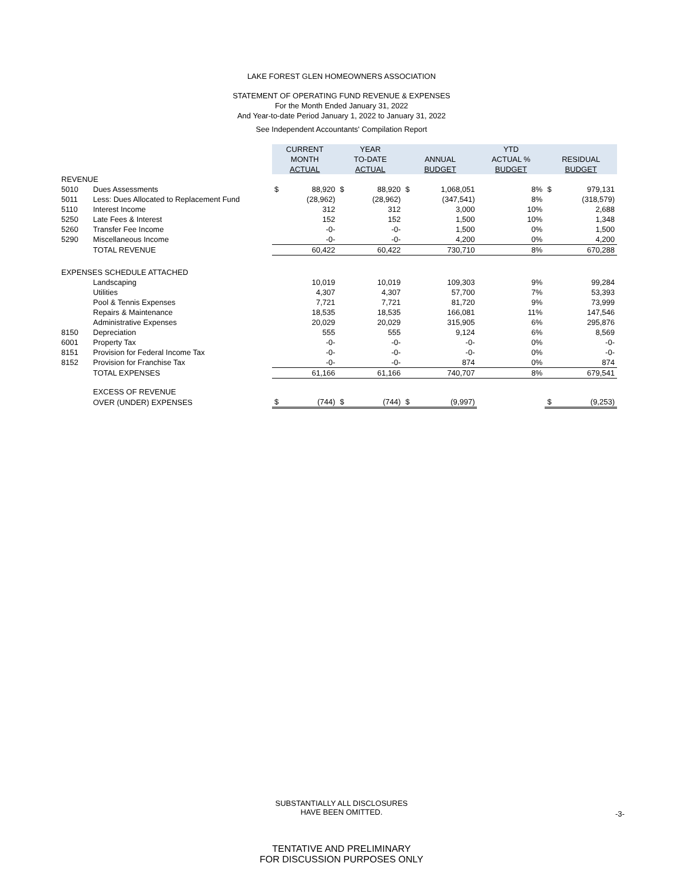LAKE FOREST GLEN HOMEOWNERS ASSOCIATION
STATEMENT OF OPERATING FUND REVENUE & EXPENSES
For the Month Ended January 31, 2022
And Year-to-date Period January 1, 2022 to January 31, 2022
See Independent Accountants' Compilation Report
| | | CURRENT MONTH ACTUAL | | YEAR TO-DATE ACTUAL | | ANNUAL BUDGET | | YTD ACTUAL % BUDGET | RESIDUAL BUDGET | |
| REVENUE | | | | | | | | | | |
| 5010 | Dues Assessments | $ | 88,920 | $ | 88,920 | $ | 1,068,051 | 8% | $ | 979,131 |
| 5011 | Less: Dues Allocated to Replacement Fund | | (28,962) | | (28,962) | | (347,541) | 8% | | (318,579) |
| 5110 | Interest Income | | 312 | | 312 | | 3,000 | 10% | | 2,688 |
| 5250 | Late Fees & Interest | | 152 | | 152 | | 1,500 | 10% | | 1,348 |
| 5260 | Transfer Fee Income | | -0- | | -0- | | 1,500 | 0% | | 1,500 |
| 5290 | Miscellaneous Income | | -0- | | -0- | | 4,200 | 0% | | 4,200 |
| | TOTAL REVENUE | | 60,422 | | 60,422 | | 730,710 | 8% | | 670,288 |
| EXPENSES SCHEDULE ATTACHED | | | | | | | | | | |
| | Landscaping | | 10,019 | | 10,019 | | 109,303 | 9% | | 99,284 |
| | Utilities | | 4,307 | | 4,307 | | 57,700 | 7% | | 53,393 |
| | Pool & Tennis Expenses | | 7,721 | | 7,721 | | 81,720 | 9% | | 73,999 |
| | Repairs & Maintenance | | 18,535 | | 18,535 | | 166,081 | 11% | | 147,546 |
| | Administrative Expenses | | 20,029 | | 20,029 | | 315,905 | 6% | | 295,876 |
| 8150 | Depreciation | | 555 | | 555 | | 9,124 | 6% | | 8,569 |
| 6001 | Property Tax | | -0- | | -0- | | -0- | 0% | | -0- |
| 8151 | Provision for Federal Income Tax | | -0- | | -0- | | -0- | 0% | | -0- |
| 8152 | Provision for Franchise Tax | | -0- | | -0- | | 874 | 0% | | 874 |
| | TOTAL EXPENSES | | 61,166 | | 61,166 | | 740,707 | 8% | | 679,541 |
| | EXCESS OF REVENUE | | | | | | | | | |
| | OVER (UNDER) EXPENSES | $ | (744) | $ | (744) | $ | (9,997) | | $ | (9,253) |
SUBSTANTIALLY ALL DISCLOSURES
HAVE BEEN OMITTED.
-3-
TENTATIVE AND PRELIMINARY
FOR DISCUSSION PURPOSES ONLY